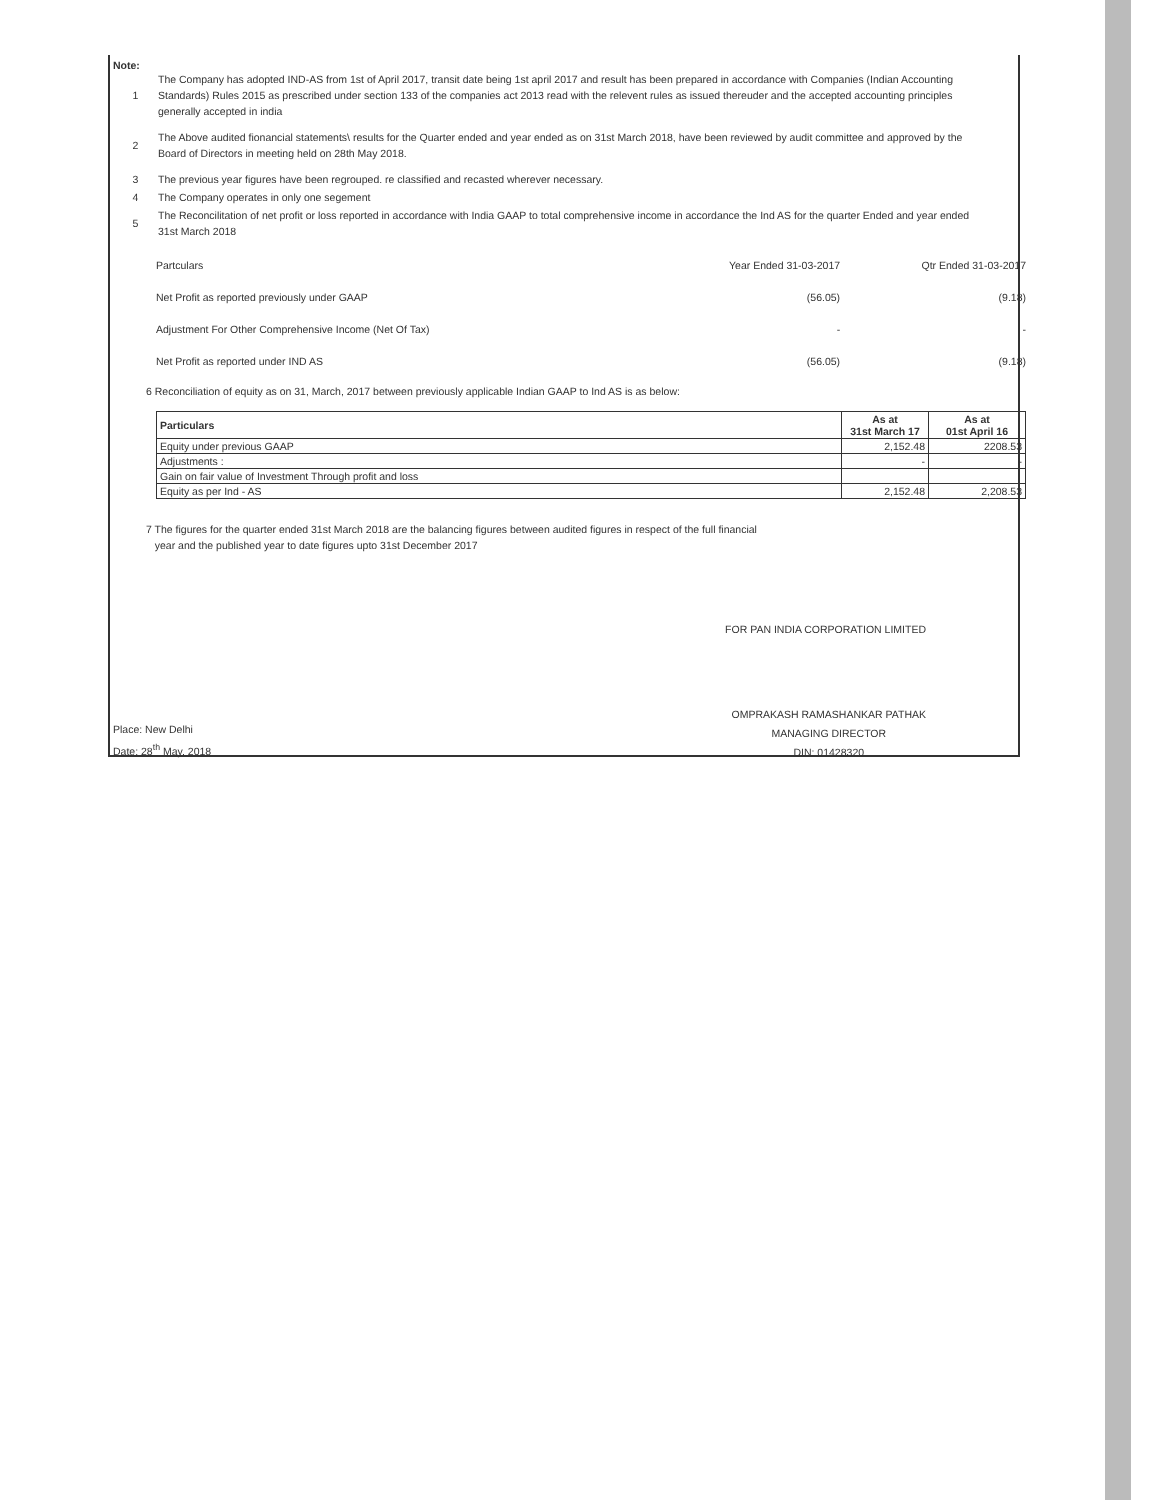Note:
1
The Company has adopted IND-AS from 1st of April 2017, transit date being 1st april 2017 and result has been prepared in accordance with Companies (Indian Accounting Standards) Rules 2015 as prescribed under section 133 of the companies act 2013 read with the relevent rules as issued thereuder and the accepted accounting principles generally accepted in india
2
The Above audited fionancial statements\ results for the Quarter ended and year ended as on 31st March 2018, have been reviewed by audit committee and approved by the Board of Directors in meeting held on 28th May 2018.
3
The previous year figures have been regrouped. re classified and recasted wherever necessary.
4
The Company operates in only one segement
5
The Reconcilitation of net profit or loss reported in accordance with India GAAP to total comprehensive income in accordance the Ind AS for the quarter Ended and year ended 31st March 2018
| Partculars | Year Ended 31-03-2017 | Qtr Ended 31-03-2017 |
| Net Profit as reported previously under GAAP | (56.05) | (9.18) |
| Adjustment For Other Comprehensive Income (Net Of Tax) | - | - |
| Net Profit as reported under IND AS | (56.05) | (9.18) |
6 Reconciliation of equity as on 31, March, 2017 between previously applicable Indian GAAP to Ind AS is as below:
| Particulars | As at 31st March 17 | As at 01st April 16 |
| --- | --- | --- |
| Equity under previous GAAP | 2,152.48 | 2208.53 |
| Adjustments : | - | - |
| Gain on fair value of Investment Through profit and loss | | |
| Equity as per Ind - AS | 2,152.48 | 2,208.53 |
7 The figures for the quarter ended 31st March 2018 are the balancing figures between audited figures in respect of the full financial
year and the published year to date figures upto 31st December 2017
FOR PAN INDIA CORPORATION LIMITED
OMPRAKASH RAMASHANKAR PATHAK
MANAGING DIRECTOR
DIN: 01428320
Place: New Delhi
Date: 28<sup>th</sup> May, 2018